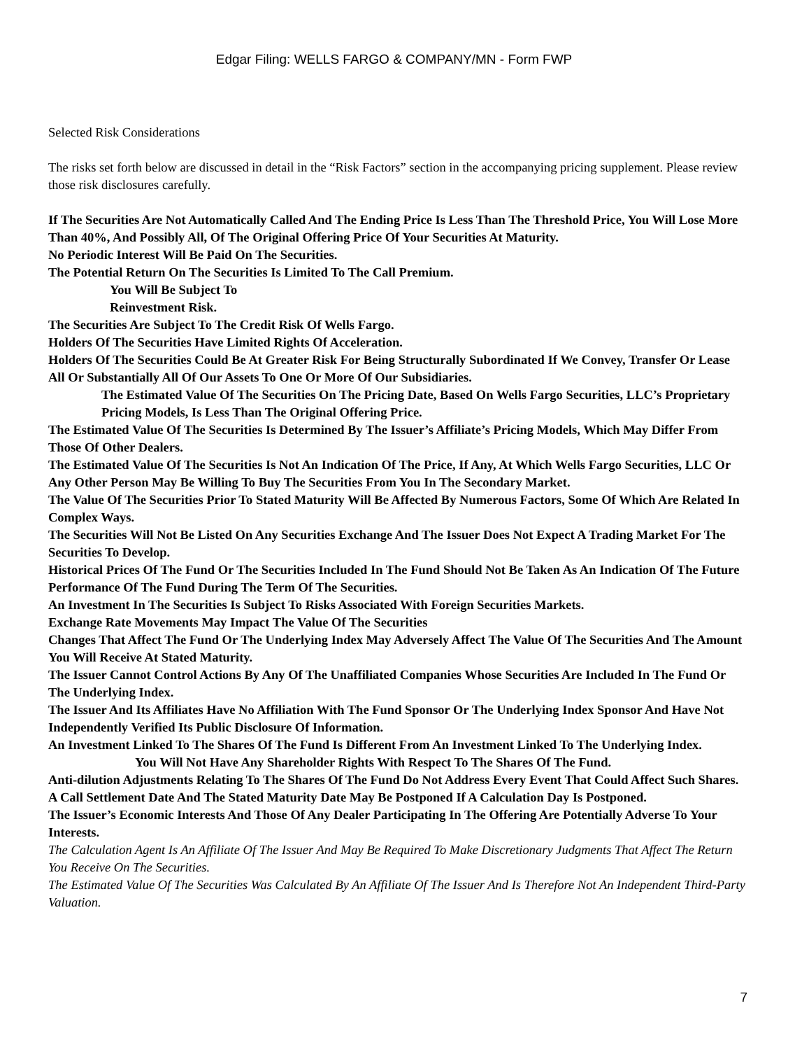Edgar Filing: WELLS FARGO & COMPANY/MN - Form FWP
Selected Risk Considerations
The risks set forth below are discussed in detail in the “Risk Factors” section in the accompanying pricing supplement. Please review those risk disclosures carefully.
If The Securities Are Not Automatically Called And The Ending Price Is Less Than The Threshold Price, You Will Lose More Than 40%, And Possibly All, Of The Original Offering Price Of Your Securities At Maturity.
No Periodic Interest Will Be Paid On The Securities.
The Potential Return On The Securities Is Limited To The Call Premium.
You Will Be Subject To
Reinvestment Risk.
The Securities Are Subject To The Credit Risk Of Wells Fargo.
Holders Of The Securities Have Limited Rights Of Acceleration.
Holders Of The Securities Could Be At Greater Risk For Being Structurally Subordinated If We Convey, Transfer Or Lease All Or Substantially All Of Our Assets To One Or More Of Our Subsidiaries.
The Estimated Value Of The Securities On The Pricing Date, Based On Wells Fargo Securities, LLC’s Proprietary Pricing Models, Is Less Than The Original Offering Price.
The Estimated Value Of The Securities Is Determined By The Issuer’s Affiliate’s Pricing Models, Which May Differ From Those Of Other Dealers.
The Estimated Value Of The Securities Is Not An Indication Of The Price, If Any, At Which Wells Fargo Securities, LLC Or Any Other Person May Be Willing To Buy The Securities From You In The Secondary Market.
The Value Of The Securities Prior To Stated Maturity Will Be Affected By Numerous Factors, Some Of Which Are Related In Complex Ways.
The Securities Will Not Be Listed On Any Securities Exchange And The Issuer Does Not Expect A Trading Market For The Securities To Develop.
Historical Prices Of The Fund Or The Securities Included In The Fund Should Not Be Taken As An Indication Of The Future Performance Of The Fund During The Term Of The Securities.
An Investment In The Securities Is Subject To Risks Associated With Foreign Securities Markets.
Exchange Rate Movements May Impact The Value Of The Securities
Changes That Affect The Fund Or The Underlying Index May Adversely Affect The Value Of The Securities And The Amount You Will Receive At Stated Maturity.
The Issuer Cannot Control Actions By Any Of The Unaffiliated Companies Whose Securities Are Included In The Fund Or The Underlying Index.
The Issuer And Its Affiliates Have No Affiliation With The Fund Sponsor Or The Underlying Index Sponsor And Have Not Independently Verified Its Public Disclosure Of Information.
An Investment Linked To The Shares Of The Fund Is Different From An Investment Linked To The Underlying Index.
You Will Not Have Any Shareholder Rights With Respect To The Shares Of The Fund.
Anti-dilution Adjustments Relating To The Shares Of The Fund Do Not Address Every Event That Could Affect Such Shares.
A Call Settlement Date And The Stated Maturity Date May Be Postponed If A Calculation Day Is Postponed.
The Issuer’s Economic Interests And Those Of Any Dealer Participating In The Offering Are Potentially Adverse To Your Interests.
The Calculation Agent Is An Affiliate Of The Issuer And May Be Required To Make Discretionary Judgments That Affect The Return You Receive On The Securities.
The Estimated Value Of The Securities Was Calculated By An Affiliate Of The Issuer And Is Therefore Not An Independent Third-Party Valuation.
7